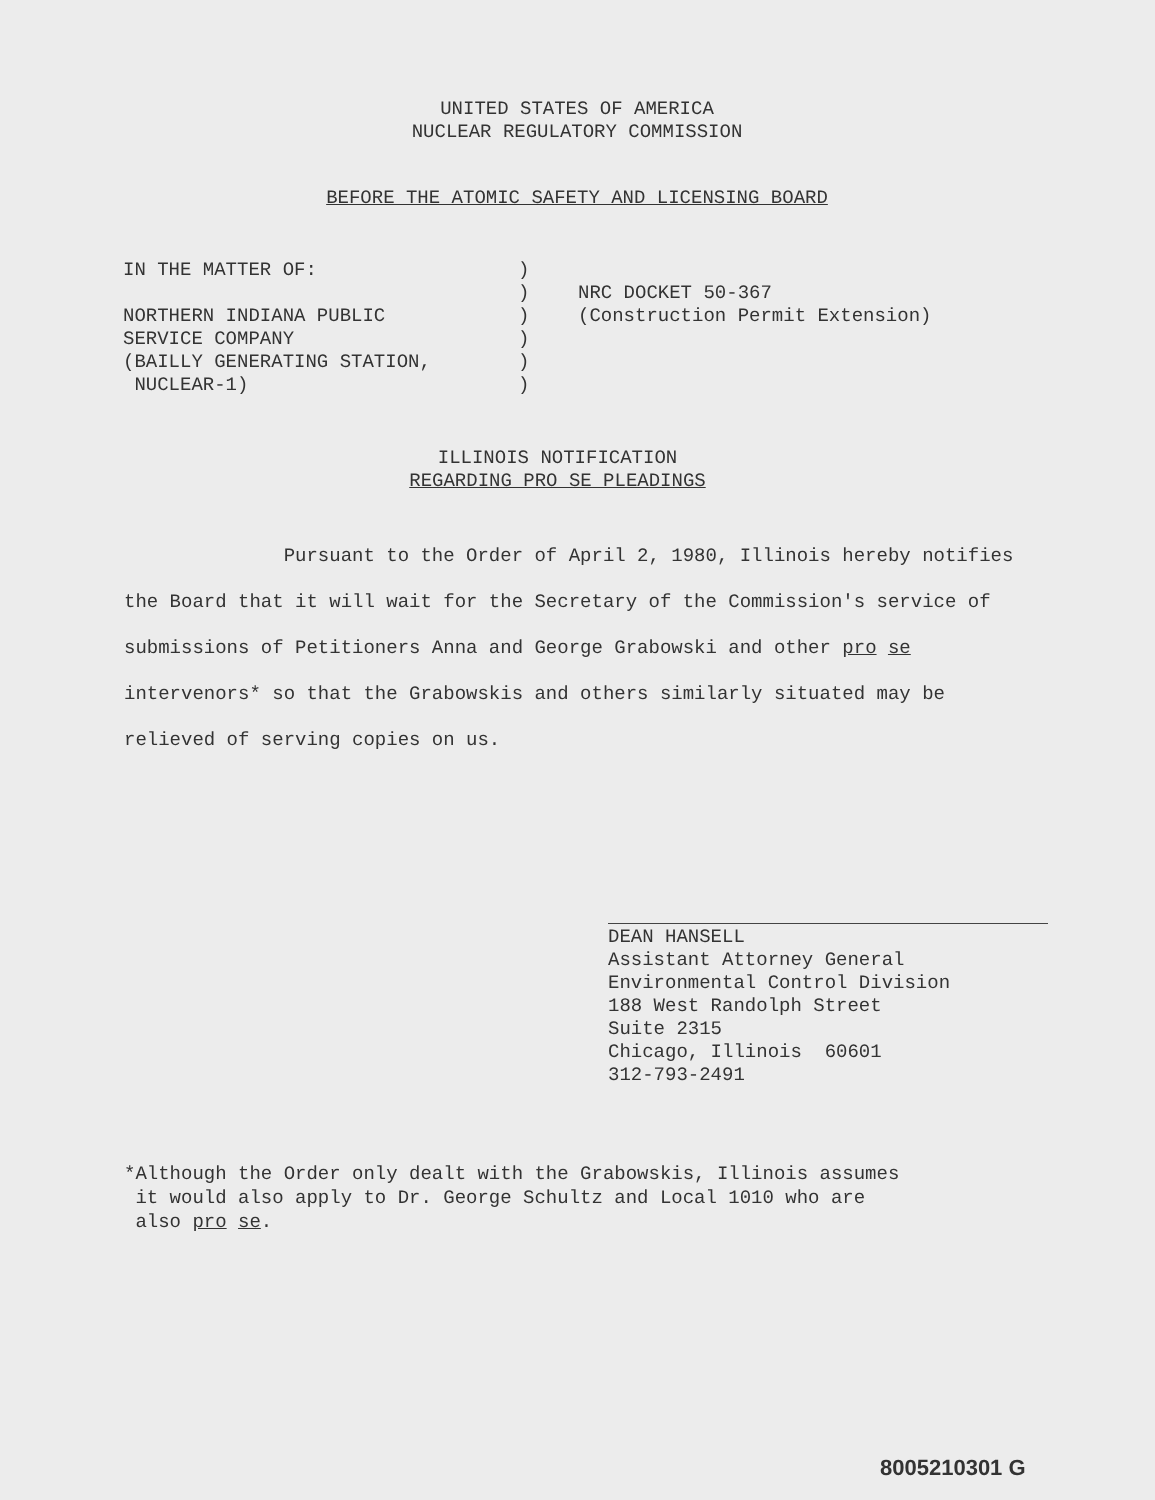UNITED STATES OF AMERICA
NUCLEAR REGULATORY COMMISSION
BEFORE THE ATOMIC SAFETY AND LICENSING BOARD
IN THE MATTER OF:
NORTHERN INDIANA PUBLIC
SERVICE COMPANY
(BAILLY GENERATING STATION,
NUCLEAR-1)
)
)
)
)
)
)
NRC DOCKET 50-367
(Construction Permit Extension)
ILLINOIS NOTIFICATION
REGARDING PRO SE PLEADINGS
Pursuant to the Order of April 2, 1980, Illinois hereby notifies the Board that it will wait for the Secretary of the Commission's service of submissions of Petitioners Anna and George Grabowski and other pro se intervenors* so that the Grabowskis and others similarly situated may be relieved of serving copies on us.
DEAN HANSELL
Assistant Attorney General
Environmental Control Division
188 West Randolph Street
Suite 2315
Chicago, Illinois 60601
312-793-2491
*Although the Order only dealt with the Grabowskis, Illinois assumes
it would also apply to Dr. George Schultz and Local 1010 who are
also pro se.
8005210301 G